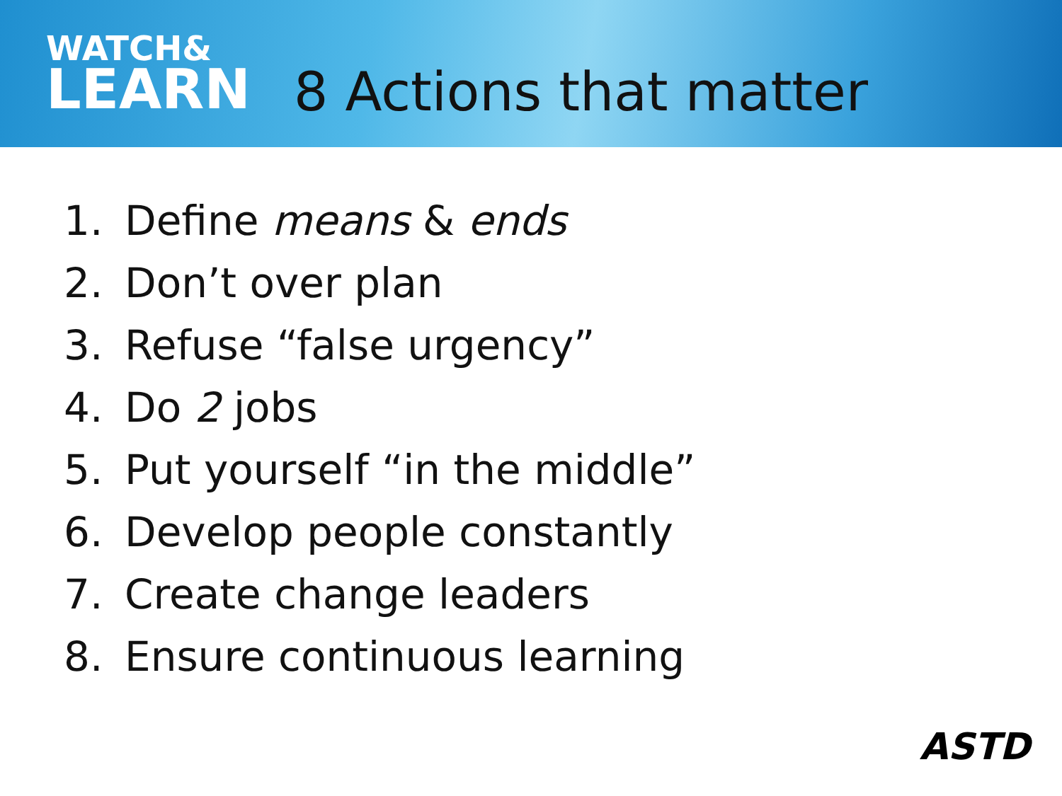WATCH&
LEARN
8 Actions that matter
1. Define means & ends
2. Don’t over plan
3. Refuse “false urgency”
4. Do 2 jobs
5. Put yourself “in the middle”
6. Develop people constantly
7. Create change leaders
8. Ensure continuous learning
ASTD